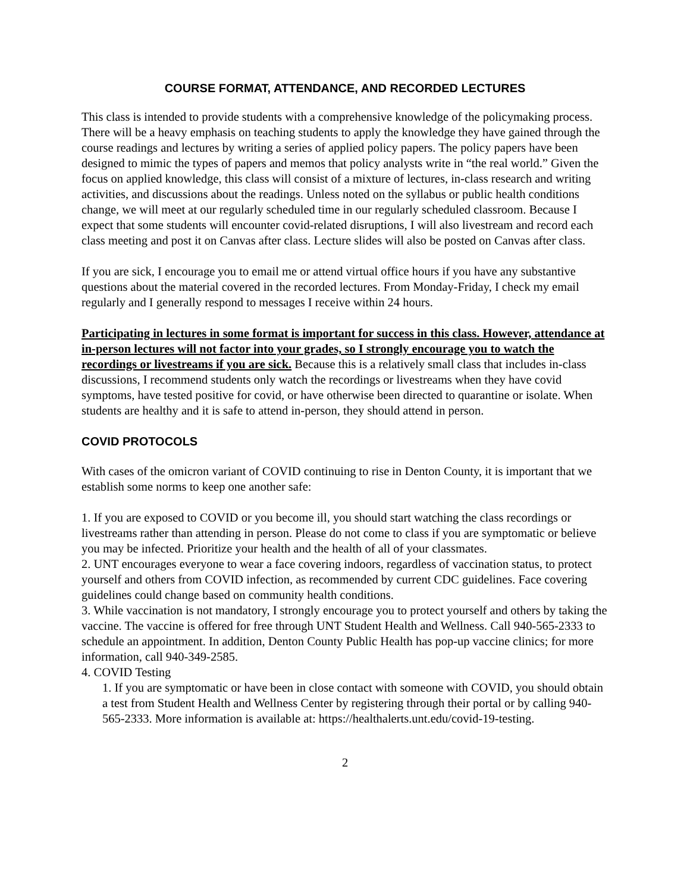COURSE FORMAT, ATTENDANCE, AND RECORDED LECTURES
This class is intended to provide students with a comprehensive knowledge of the policymaking process. There will be a heavy emphasis on teaching students to apply the knowledge they have gained through the course readings and lectures by writing a series of applied policy papers. The policy papers have been designed to mimic the types of papers and memos that policy analysts write in “the real world.” Given the focus on applied knowledge, this class will consist of a mixture of lectures, in-class research and writing activities, and discussions about the readings. Unless noted on the syllabus or public health conditions change, we will meet at our regularly scheduled time in our regularly scheduled classroom. Because I expect that some students will encounter covid-related disruptions, I will also livestream and record each class meeting and post it on Canvas after class. Lecture slides will also be posted on Canvas after class.
If you are sick, I encourage you to email me or attend virtual office hours if you have any substantive questions about the material covered in the recorded lectures. From Monday-Friday, I check my email regularly and I generally respond to messages I receive within 24 hours.
Participating in lectures in some format is important for success in this class. However, attendance at in-person lectures will not factor into your grades, so I strongly encourage you to watch the recordings or livestreams if you are sick. Because this is a relatively small class that includes in-class discussions, I recommend students only watch the recordings or livestreams when they have covid symptoms, have tested positive for covid, or have otherwise been directed to quarantine or isolate. When students are healthy and it is safe to attend in-person, they should attend in person.
COVID PROTOCOLS
With cases of the omicron variant of COVID continuing to rise in Denton County, it is important that we establish some norms to keep one another safe:
1. If you are exposed to COVID or you become ill, you should start watching the class recordings or livestreams rather than attending in person. Please do not come to class if you are symptomatic or believe you may be infected. Prioritize your health and the health of all of your classmates.
2. UNT encourages everyone to wear a face covering indoors, regardless of vaccination status, to protect yourself and others from COVID infection, as recommended by current CDC guidelines. Face covering guidelines could change based on community health conditions.
3. While vaccination is not mandatory, I strongly encourage you to protect yourself and others by taking the vaccine. The vaccine is offered for free through UNT Student Health and Wellness. Call 940-565-2333 to schedule an appointment. In addition, Denton County Public Health has pop-up vaccine clinics; for more information, call 940-349-2585.
4. COVID Testing
1. If you are symptomatic or have been in close contact with someone with COVID, you should obtain a test from Student Health and Wellness Center by registering through their portal or by calling 940-565-2333. More information is available at: https://healthalerts.unt.edu/covid-19-testing.
2